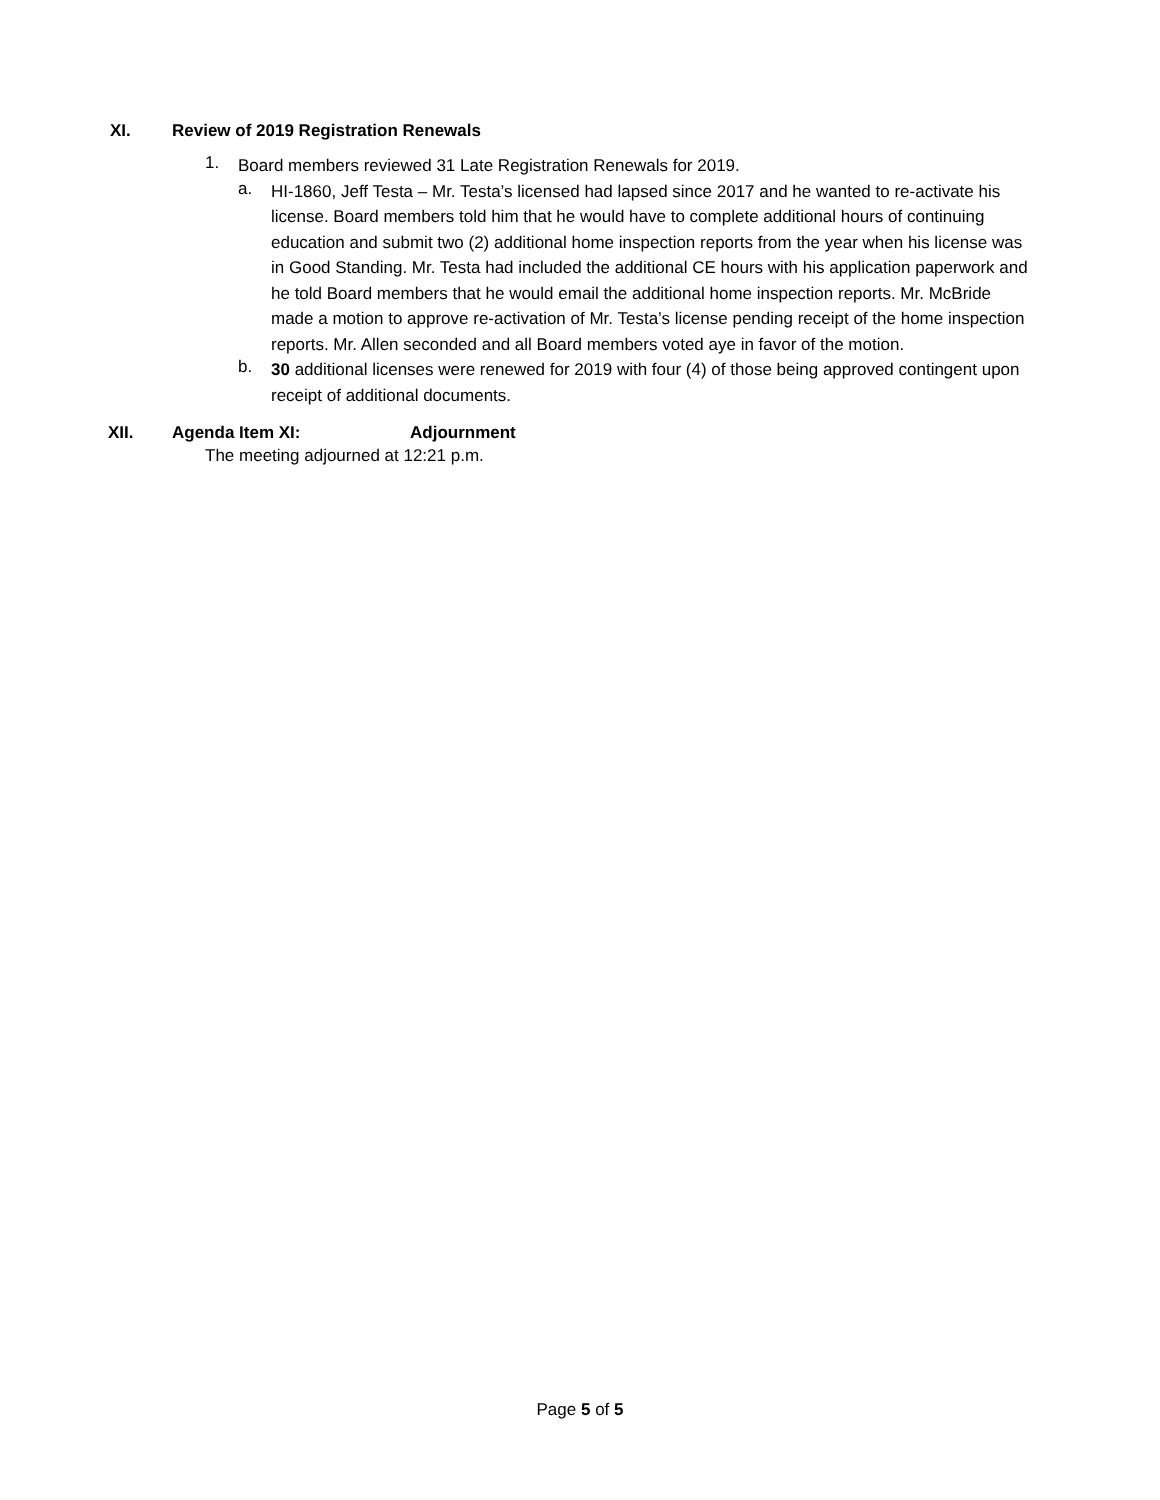XI. Review of 2019 Registration Renewals
1.
Board members reviewed 31 Late Registration Renewals for 2019.
a.
HI-1860, Jeff Testa – Mr. Testa’s licensed had lapsed since 2017 and he wanted to re-activate his license. Board members told him that he would have to complete additional hours of continuing education and submit two (2) additional home inspection reports from the year when his license was in Good Standing. Mr. Testa had included the additional CE hours with his application paperwork and he told Board members that he would email the additional home inspection reports. Mr. McBride made a motion to approve re-activation of Mr. Testa’s license pending receipt of the home inspection reports. Mr. Allen seconded and all Board members voted aye in favor of the motion.
b.
30 additional licenses were renewed for 2019 with four (4) of those being approved contingent upon receipt of additional documents.
XII. Agenda Item XI: Adjournment
The meeting adjourned at 12:21 p.m.
Page 5 of 5